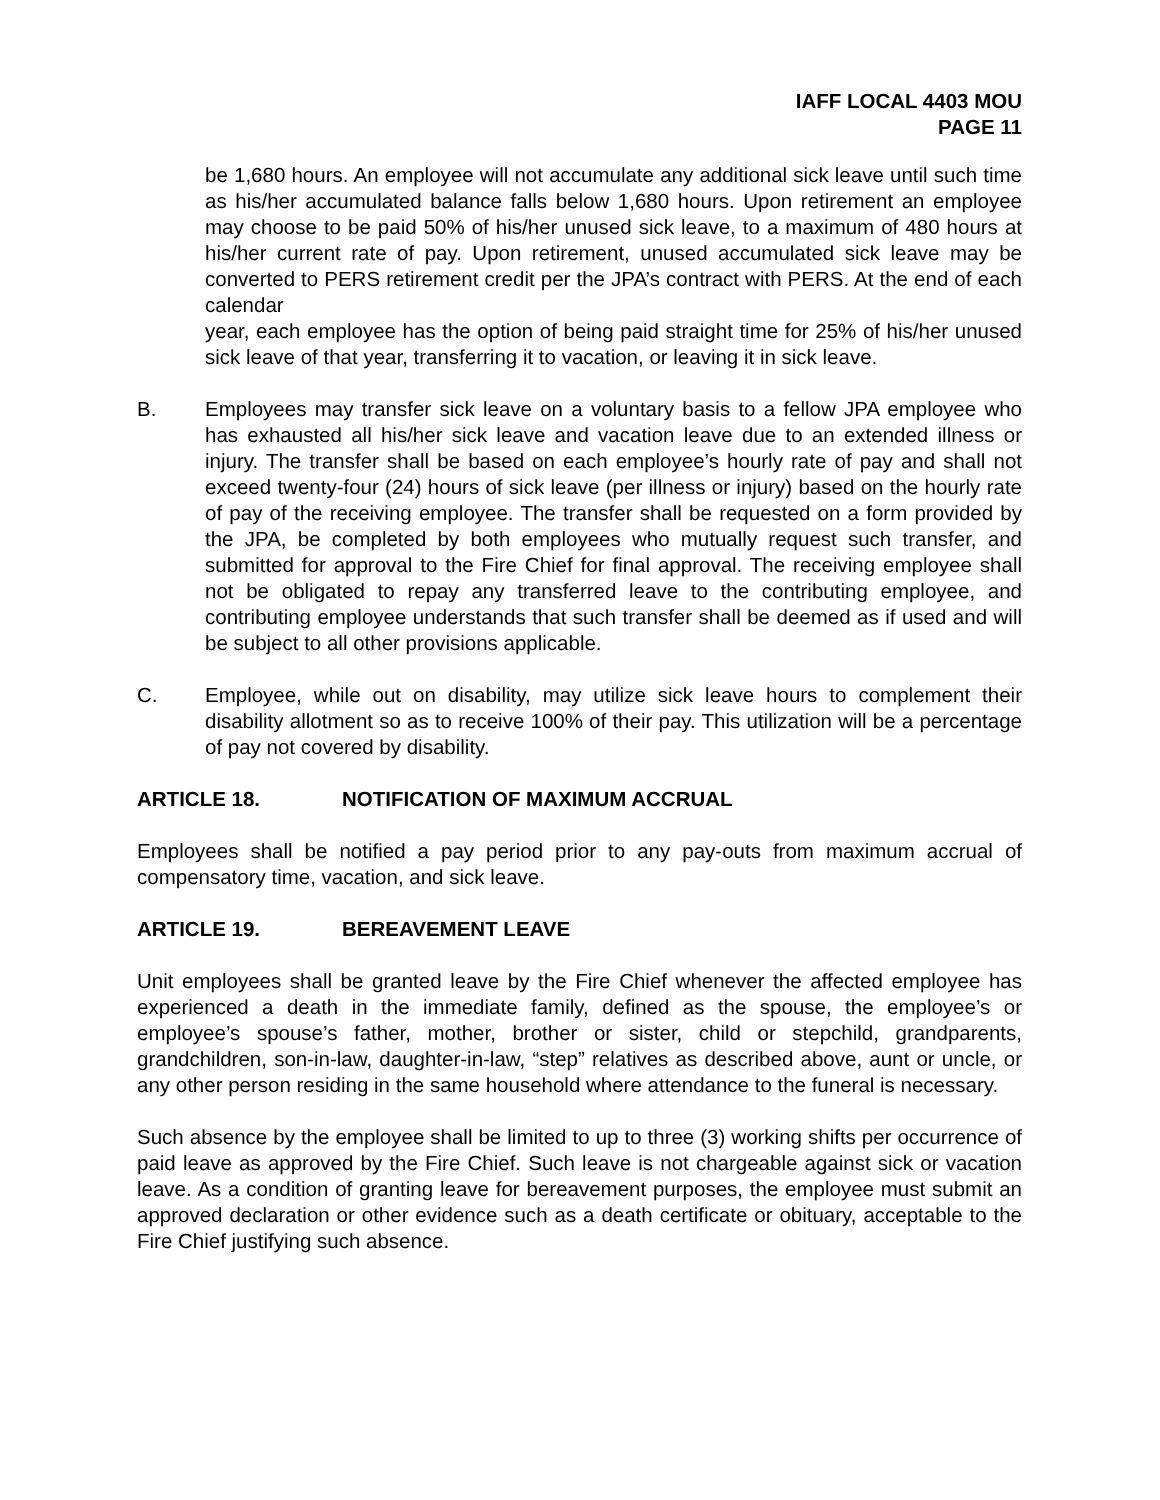IAFF LOCAL 4403 MOU
PAGE 11
be 1,680 hours. An employee will not accumulate any additional sick leave until such time as his/her accumulated balance falls below 1,680 hours. Upon retirement an employee may choose to be paid 50% of his/her unused sick leave, to a maximum of 480 hours at his/her current rate of pay. Upon retirement, unused accumulated sick leave may be converted to PERS retirement credit per the JPA’s contract with PERS. At the end of each calendar
year, each employee has the option of being paid straight time for 25% of his/her unused sick leave of that year, transferring it to vacation, or leaving it in sick leave.
B. Employees may transfer sick leave on a voluntary basis to a fellow JPA employee who has exhausted all his/her sick leave and vacation leave due to an extended illness or injury. The transfer shall be based on each employee’s hourly rate of pay and shall not exceed twenty-four (24) hours of sick leave (per illness or injury) based on the hourly rate of pay of the receiving employee. The transfer shall be requested on a form provided by the JPA, be completed by both employees who mutually request such transfer, and submitted for approval to the Fire Chief for final approval. The receiving employee shall not be obligated to repay any transferred leave to the contributing employee, and contributing employee understands that such transfer shall be deemed as if used and will be subject to all other provisions applicable.
C. Employee, while out on disability, may utilize sick leave hours to complement their disability allotment so as to receive 100% of their pay. This utilization will be a percentage of pay not covered by disability.
ARTICLE 18. NOTIFICATION OF MAXIMUM ACCRUAL
Employees shall be notified a pay period prior to any pay-outs from maximum accrual of compensatory time, vacation, and sick leave.
ARTICLE 19. BEREAVEMENT LEAVE
Unit employees shall be granted leave by the Fire Chief whenever the affected employee has experienced a death in the immediate family, defined as the spouse, the employee’s or employee’s spouse’s father, mother, brother or sister, child or stepchild, grandparents, grandchildren, son-in-law, daughter-in-law, “step” relatives as described above, aunt or uncle, or any other person residing in the same household where attendance to the funeral is necessary.
Such absence by the employee shall be limited to up to three (3) working shifts per occurrence of paid leave as approved by the Fire Chief. Such leave is not chargeable against sick or vacation leave. As a condition of granting leave for bereavement purposes, the employee must submit an approved declaration or other evidence such as a death certificate or obituary, acceptable to the Fire Chief justifying such absence.